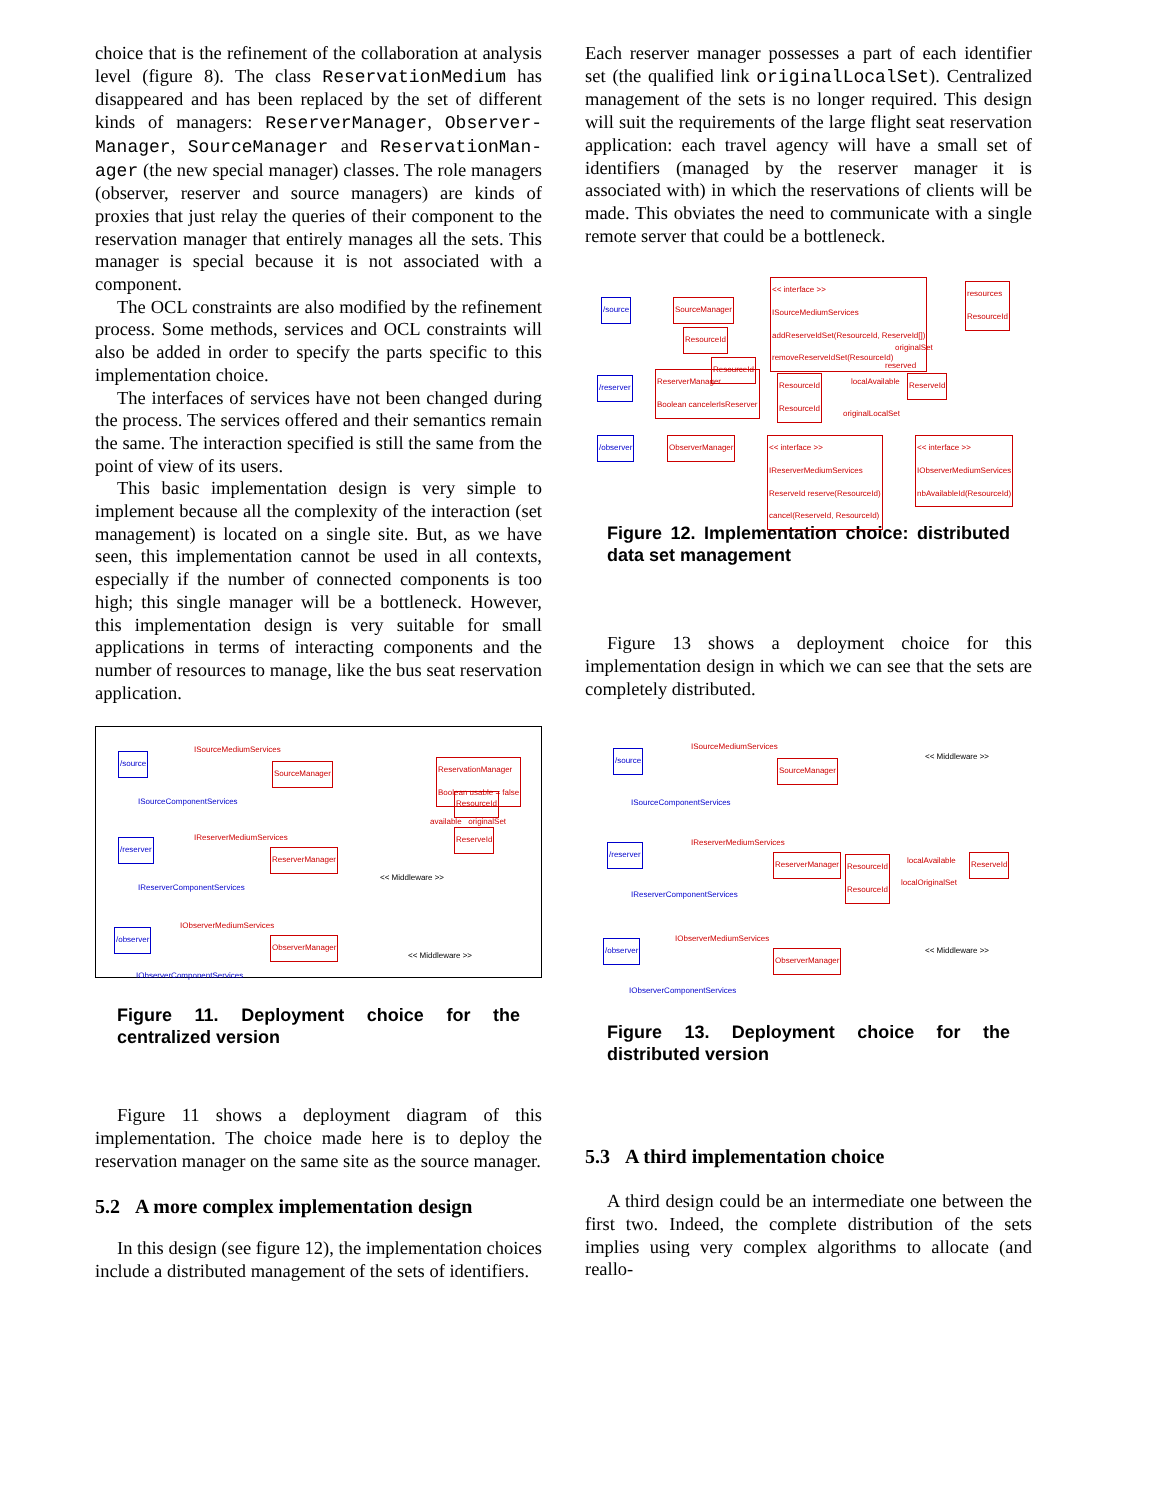choice that is the refinement of the collaboration at analysis level (figure 8). The class ReservationMedium has disappeared and has been replaced by the set of different kinds of managers: ReserverManager, Observer-Manager, SourceManager and ReservationMan-ager (the new special manager) classes. The role managers (observer, reserver and source managers) are kinds of proxies that just relay the queries of their component to the reservation manager that entirely manages all the sets. This manager is special because it is not associated with a component.
The OCL constraints are also modified by the refinement process. Some methods, services and OCL constraints will also be added in order to specify the parts specific to this implementation choice.
The interfaces of services have not been changed during the process. The services offered and their semantics remain the same. The interaction specified is still the same from the point of view of its users.
This basic implementation design is very simple to implement because all the complexity of the interaction (set management) is located on a single site. But, as we have seen, this implementation cannot be used in all contexts, especially if the number of connected components is too high; this single manager will be a bottleneck. However, this implementation design is very suitable for small applications in terms of interacting components and the number of resources to manage, like the bus seat reservation application.
ISourceMediumServices
/source
SourceManager
ISourceComponentServices
ReservationManager
Boolean usable = false
ResourceId
available originalSet
ReserveId
IReserverMediumServices
/reserver
ReserverManager
IReserverComponentServices
<< Middleware >>
IObserverMediumServices
/observer
ObserverManager
IObserverComponentServices
<< Middleware >>
Figure 11. Deployment choice for the centralized version
Figure 11 shows a deployment diagram of this implementation. The choice made here is to deploy the reservation manager on the same site as the source manager.
5.2 A more complex implementation design
In this design (see figure 12), the implementation choices include a distributed management of the sets of identifiers.
Each reserver manager possesses a part of each identifier set (the qualified link originalLocalSet). Centralized management of the sets is no longer required. This design will suit the requirements of the large flight seat reservation application: each travel agency will have a small set of identifiers (managed by the reserver manager it is associated with) in which the reservations of clients will be made. This obviates the need to communicate with a single remote server that could be a bottleneck.
/source SourceManager
<< interface >>
ISourceMediumServices
addReserveIdSet(ResourceId, ReserveId[])
removeReserveIdSet(ResourceId)
resources
ResourceId
ResourceId
originalSet
ResourceId reserved
/reserver
ReserverManager
Boolean cancelerIsReserver
ResourceId
ResourceId
localAvailable ReserveId
originalLocalSet
/observer ObserverManager
<< interface >>
IReserverMediumServices
ReserveId reserve(ResourceId)
cancel(ReserveId, ResourceId)
<< interface >>
IObserverMediumServices
nbAvailableId(ResourceId)
Figure 12. Implementation choice: distributed data set management
Figure 13 shows a deployment choice for this implementation design in which we can see that the sets are completely distributed.
ISourceMediumServices
/source
SourceManager
ISourceComponentServices
<< Middleware >>
IReserverMediumServices
/reserver
ReserverManager
ResourceId
ResourceId
localAvailable ReserveId
localOriginalSet
IReserverComponentServices
IObserverMediumServices
/observer
ObserverManager
IObserverComponentServices
<< Middleware >>
Figure 13. Deployment choice for the distributed version
5.3 A third implementation choice
A third design could be an intermediate one between the first two. Indeed, the complete distribution of the sets implies using very complex algorithms to allocate (and reallo-